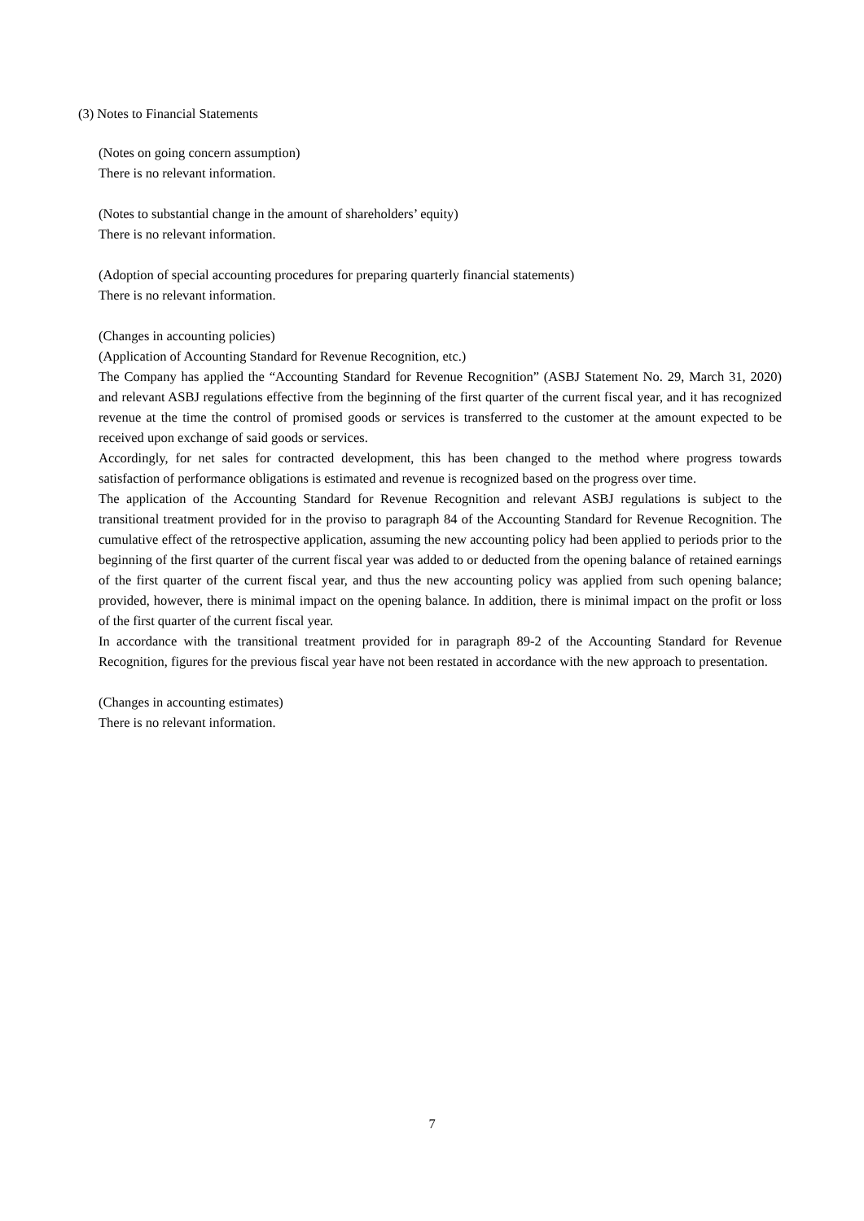(3) Notes to Financial Statements
(Notes on going concern assumption)
There is no relevant information.
(Notes to substantial change in the amount of shareholders’ equity)
There is no relevant information.
(Adoption of special accounting procedures for preparing quarterly financial statements)
There is no relevant information.
(Changes in accounting policies)
(Application of Accounting Standard for Revenue Recognition, etc.)
The Company has applied the “Accounting Standard for Revenue Recognition” (ASBJ Statement No. 29, March 31, 2020) and relevant ASBJ regulations effective from the beginning of the first quarter of the current fiscal year, and it has recognized revenue at the time the control of promised goods or services is transferred to the customer at the amount expected to be received upon exchange of said goods or services.
Accordingly, for net sales for contracted development, this has been changed to the method where progress towards satisfaction of performance obligations is estimated and revenue is recognized based on the progress over time.
The application of the Accounting Standard for Revenue Recognition and relevant ASBJ regulations is subject to the transitional treatment provided for in the proviso to paragraph 84 of the Accounting Standard for Revenue Recognition. The cumulative effect of the retrospective application, assuming the new accounting policy had been applied to periods prior to the beginning of the first quarter of the current fiscal year was added to or deducted from the opening balance of retained earnings of the first quarter of the current fiscal year, and thus the new accounting policy was applied from such opening balance; provided, however, there is minimal impact on the opening balance. In addition, there is minimal impact on the profit or loss of the first quarter of the current fiscal year.
In accordance with the transitional treatment provided for in paragraph 89-2 of the Accounting Standard for Revenue Recognition, figures for the previous fiscal year have not been restated in accordance with the new approach to presentation.
(Changes in accounting estimates)
There is no relevant information.
7